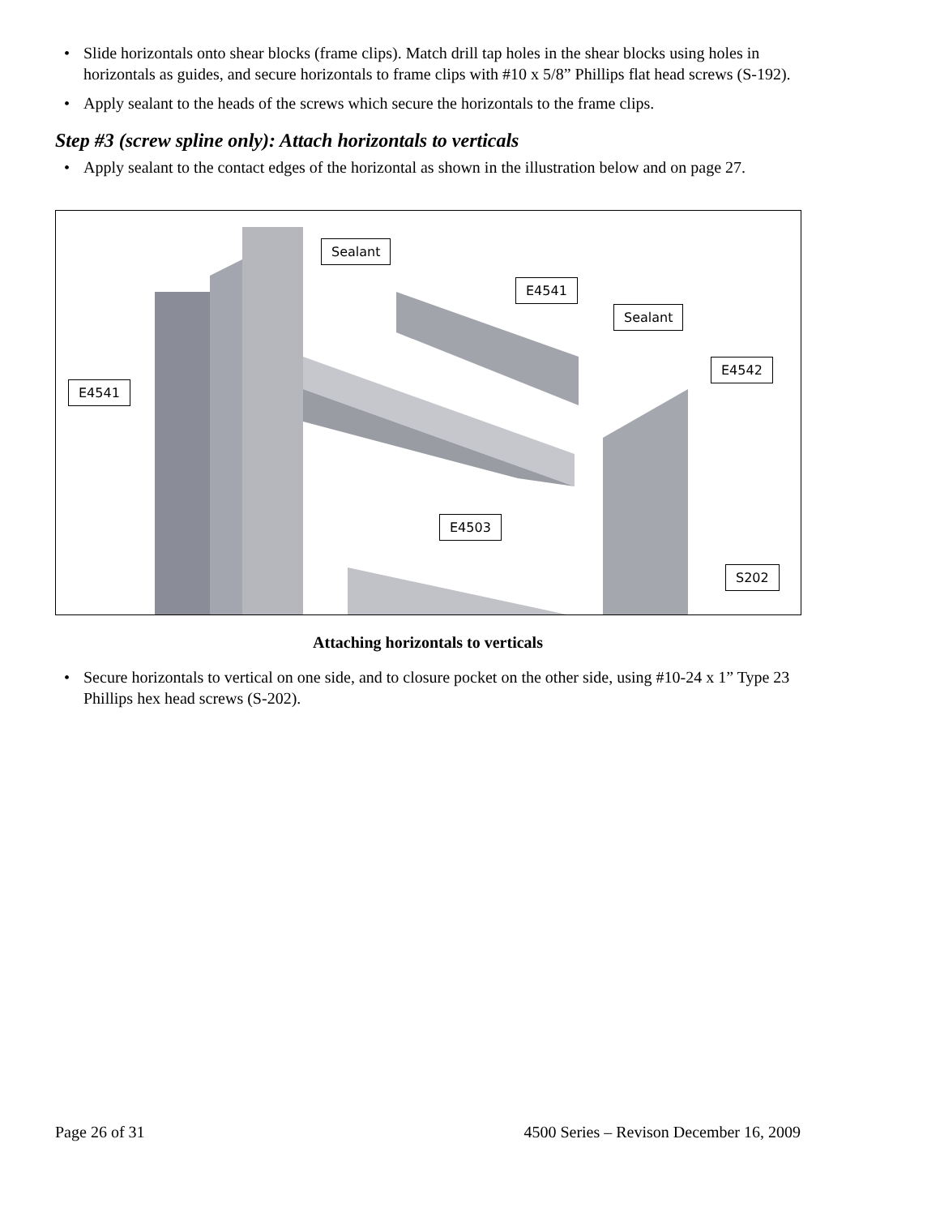• Slide horizontals onto shear blocks (frame clips). Match drill tap holes in the shear blocks using holes in horizontals as guides, and secure horizontals to frame clips with #10 x 5/8” Phillips flat head screws (S-192).
• Apply sealant to the heads of the screws which secure the horizontals to the frame clips.
Step #3 (screw spline only): Attach horizontals to verticals
• Apply sealant to the contact edges of the horizontal as shown in the illustration below and on page 27.
Sealant
E4541
Sealant
E4542
E4541
E4503
S202
Attaching horizontals to verticals
• Secure horizontals to vertical on one side, and to closure pocket on the other side, using #10-24 x 1” Type 23 Phillips hex head screws (S-202).
Page 26 of 31 4500 Series – Revison December 16, 2009